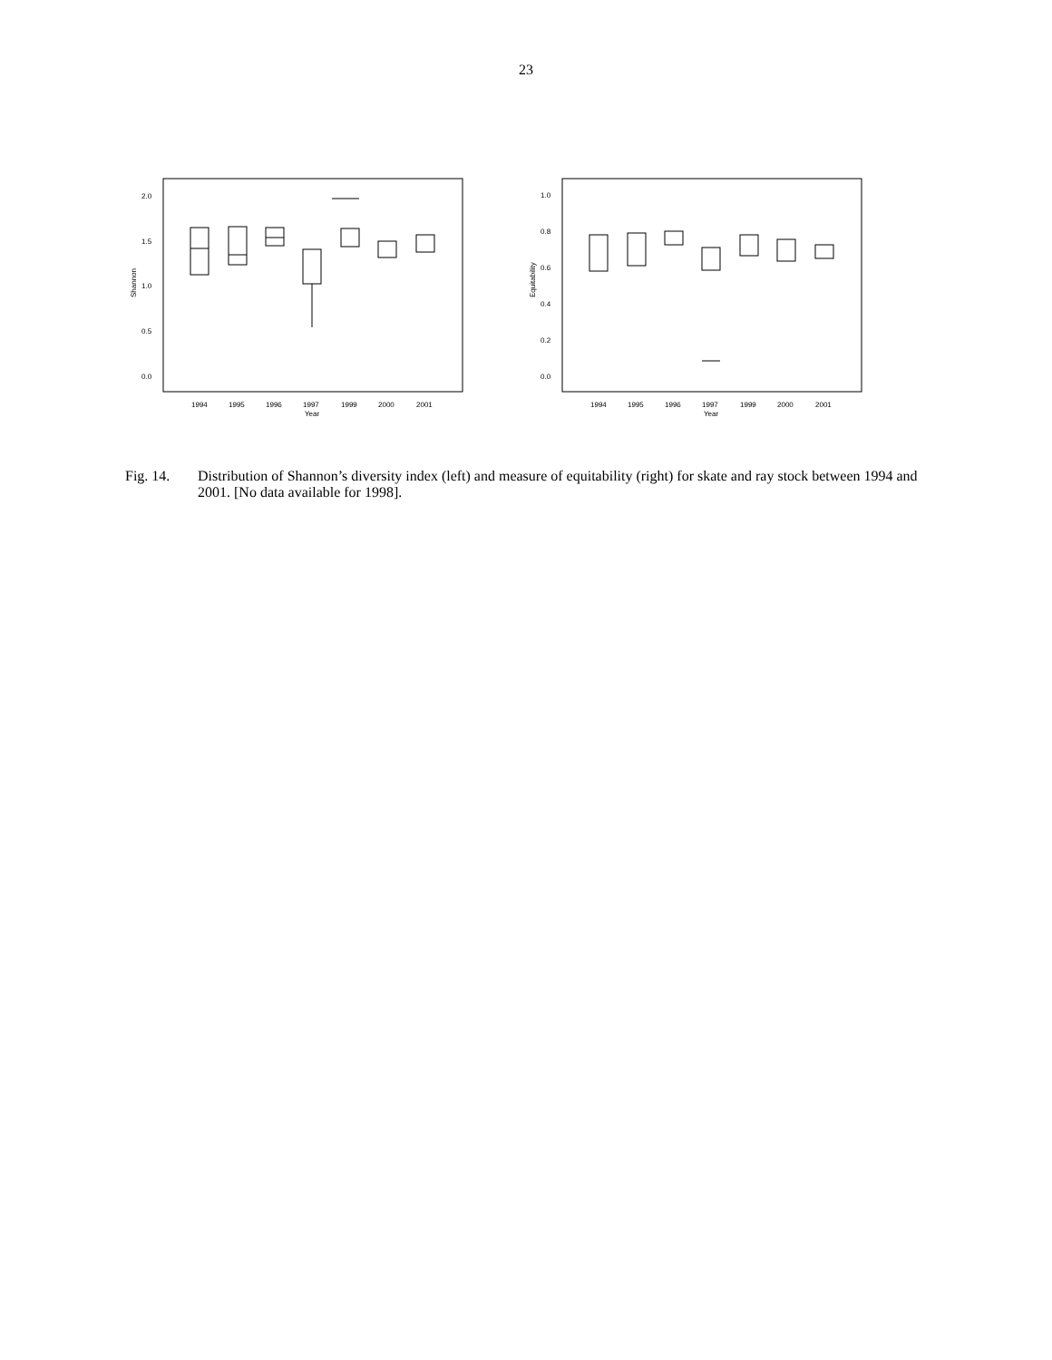23
Shannon
2.0
1.5
1.0
0.5
0.0
1994
1995
1996
1997
1999
2000
2001
Year
Equitability
1.0
0.8
0.6
0.4
0.2
0.0
1994
1995
1996
1997
1999
2000
2001
Year
Fig. 14. Distribution of Shannon’s diversity index (left) and measure of equitability (right) for skate and ray stock between 1994 and 2001. [No data available for 1998].